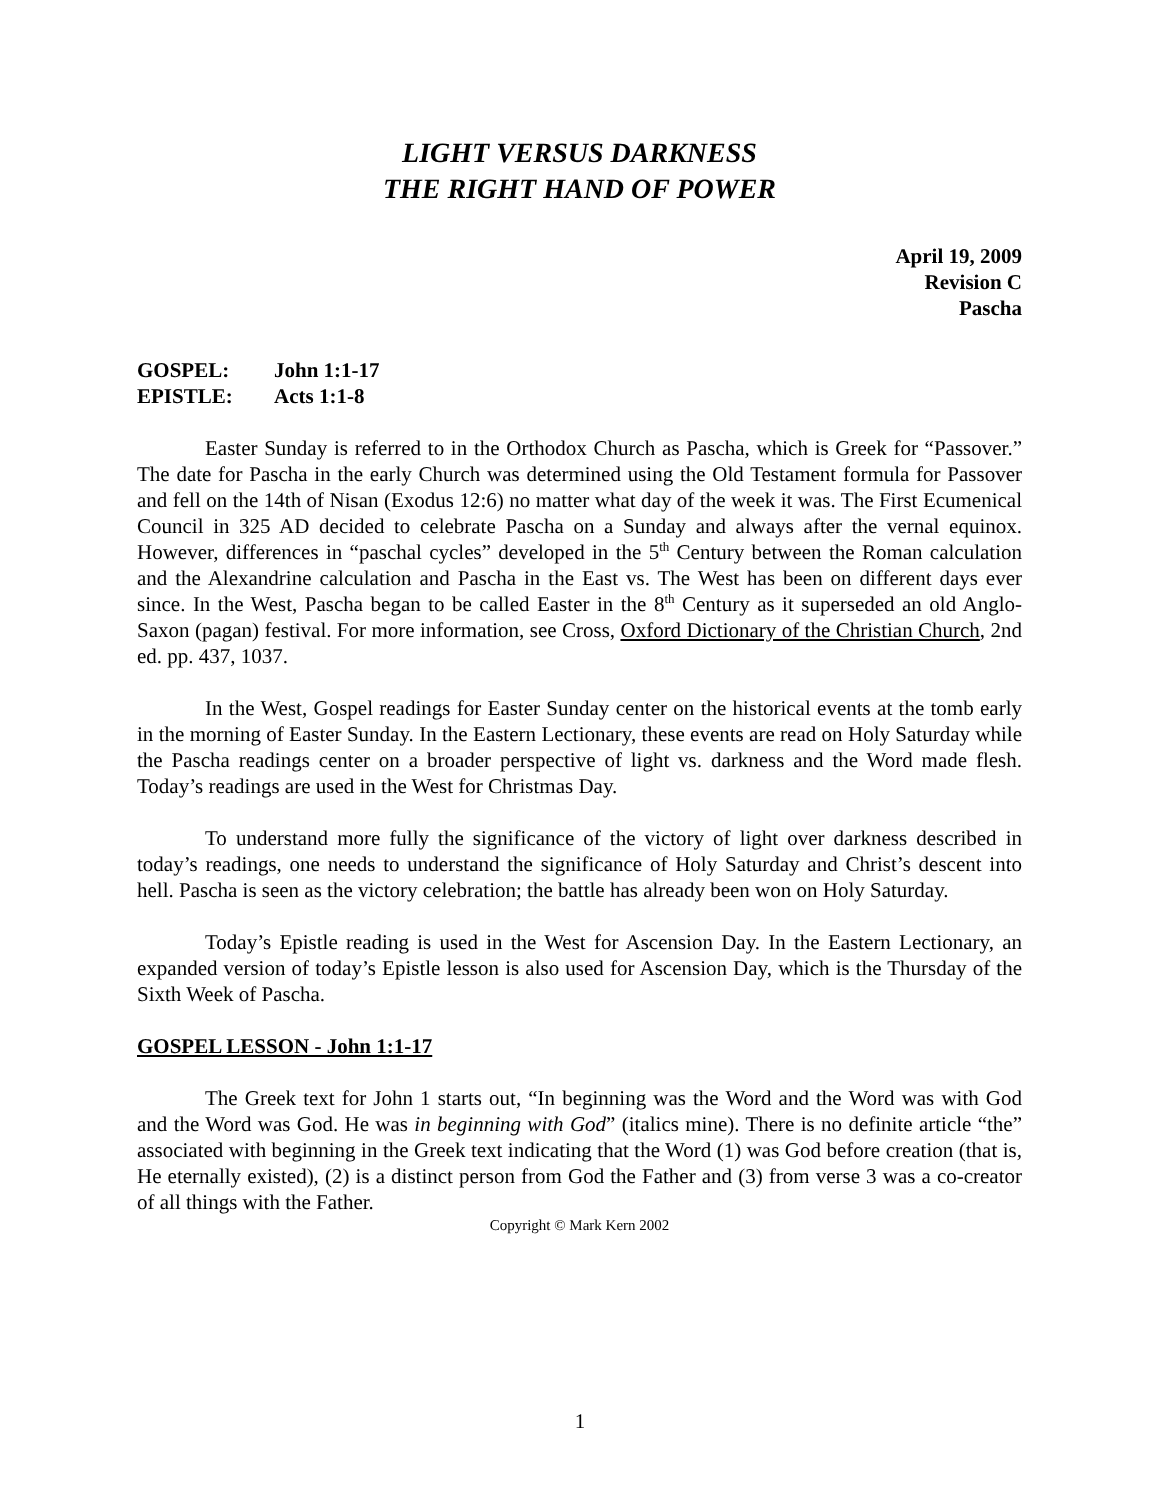LIGHT VERSUS DARKNESS
THE RIGHT HAND OF POWER
April 19, 2009
Revision C
Pascha
GOSPEL: John 1:1-17
EPISTLE: Acts 1:1-8
Easter Sunday is referred to in the Orthodox Church as Pascha, which is Greek for “Passover.” The date for Pascha in the early Church was determined using the Old Testament formula for Passover and fell on the 14th of Nisan (Exodus 12:6) no matter what day of the week it was. The First Ecumenical Council in 325 AD decided to celebrate Pascha on a Sunday and always after the vernal equinox. However, differences in “paschal cycles” developed in the 5<sup>th</sup> Century between the Roman calculation and the Alexandrine calculation and Pascha in the East vs. The West has been on different days ever since. In the West, Pascha began to be called Easter in the 8<sup>th</sup> Century as it superseded an old Anglo-Saxon (pagan) festival. For more information, see Cross, Oxford Dictionary of the Christian Church, 2nd ed. pp. 437, 1037.
In the West, Gospel readings for Easter Sunday center on the historical events at the tomb early in the morning of Easter Sunday. In the Eastern Lectionary, these events are read on Holy Saturday while the Pascha readings center on a broader perspective of light vs. darkness and the Word made flesh. Today’s readings are used in the West for Christmas Day.
To understand more fully the significance of the victory of light over darkness described in today’s readings, one needs to understand the significance of Holy Saturday and Christ’s descent into hell. Pascha is seen as the victory celebration; the battle has already been won on Holy Saturday.
Today’s Epistle reading is used in the West for Ascension Day. In the Eastern Lectionary, an expanded version of today’s Epistle lesson is also used for Ascension Day, which is the Thursday of the Sixth Week of Pascha.
GOSPEL LESSON - John 1:1-17
The Greek text for John 1 starts out, “In beginning was the Word and the Word was with God and the Word was God. He was in beginning with God” (italics mine). There is no definite article “the” associated with beginning in the Greek text indicating that the Word (1) was God before creation (that is, He eternally existed), (2) is a distinct person from God the Father and (3) from verse 3 was a co-creator of all things with the Father.
Copyright © Mark Kern 2002
1